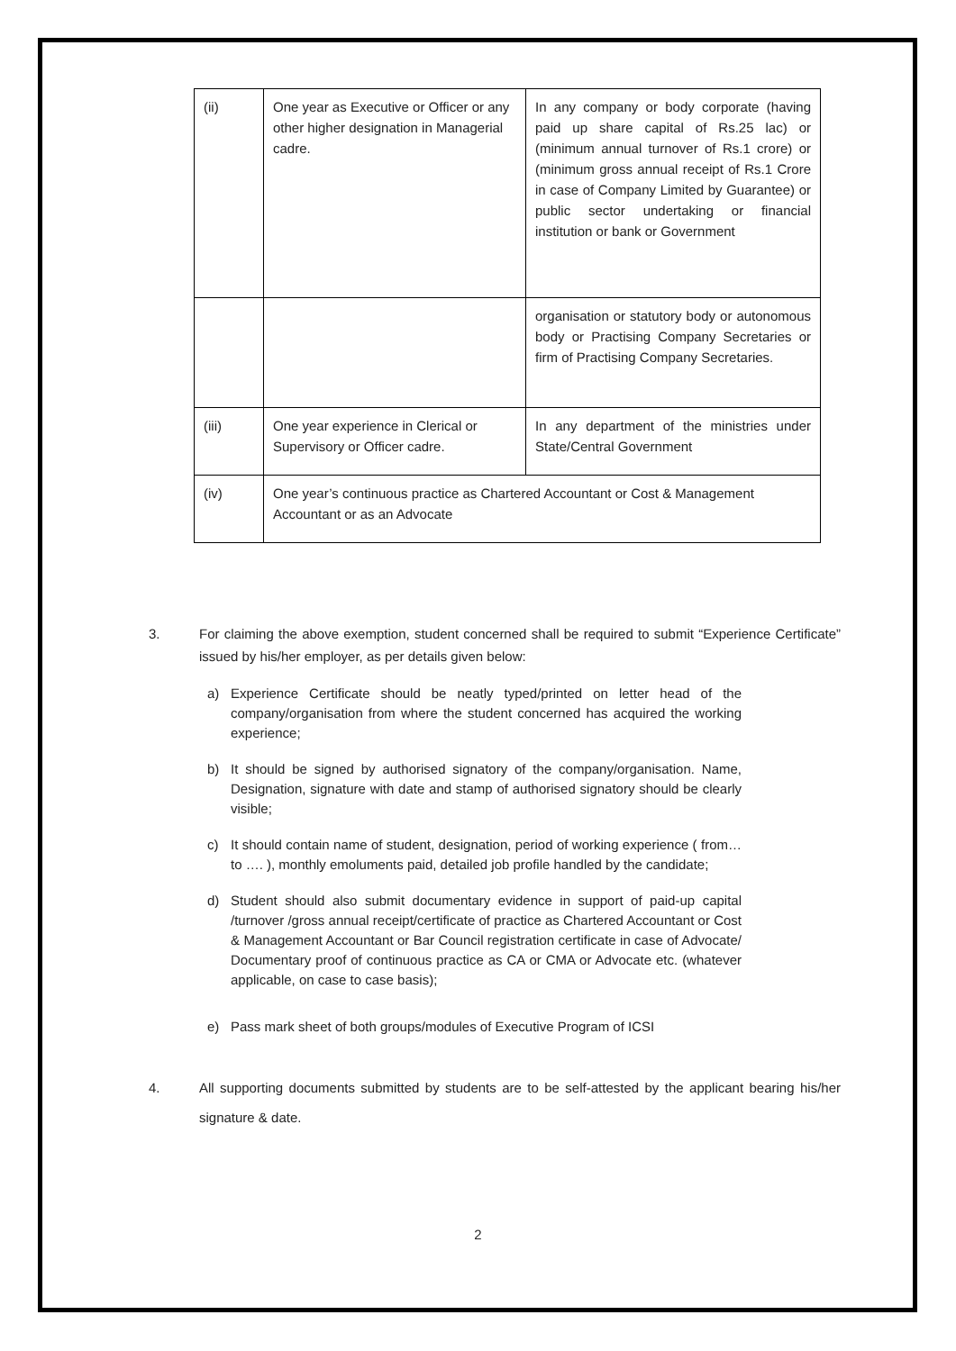| (ii) | One year as Executive or Officer or any other higher designation in Managerial cadre. | In any company or body corporate (having paid up share capital of Rs.25 lac) or (minimum annual turnover of Rs.1 crore) or (minimum gross annual receipt of Rs.1 Crore in case of Company Limited by Guarantee) or public sector undertaking or financial institution or bank or Government |
| | | organisation or statutory body or autonomous body or Practising Company Secretaries or firm of Practising Company Secretaries. |
| (iii) | One year experience in Clerical or Supervisory or Officer cadre. | In any department of the ministries under State/Central Government |
| (iv) | One year’s continuous practice as Chartered Accountant or Cost & Management Accountant or as an Advocate | |
3. For claiming the above exemption, student concerned shall be required to submit “Experience Certificate” issued by his/her employer, as per details given below:
a) Experience Certificate should be neatly typed/printed on letter head of the company/organisation from where the student concerned has acquired the working experience;
b) It should be signed by authorised signatory of the company/organisation. Name, Designation, signature with date and stamp of authorised signatory should be clearly visible;
c) It should contain name of student, designation, period of working experience ( from… to …. ), monthly emoluments paid, detailed job profile handled by the candidate;
d) Student should also submit documentary evidence in support of paid-up capital /turnover /gross annual receipt/certificate of practice as Chartered Accountant or Cost & Management Accountant or Bar Council registration certificate in case of Advocate/ Documentary proof of continuous practice as CA or CMA or Advocate etc. (whatever applicable, on case to case basis);
e) Pass mark sheet of both groups/modules of Executive Program of ICSI
4. All supporting documents submitted by students are to be self-attested by the applicant bearing his/her signature & date.
2